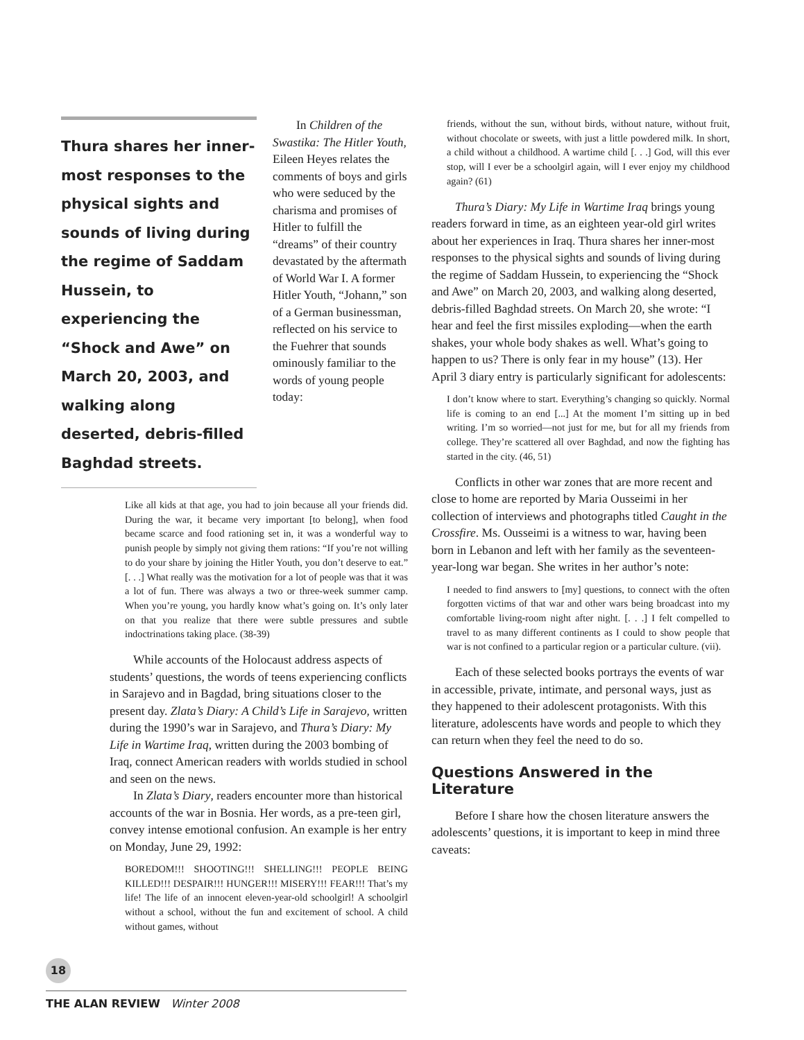Thura shares her inner-most responses to the physical sights and sounds of living during the regime of Saddam Hussein, to experiencing the “Shock and Awe” on March 20, 2003, and walking along deserted, debris-filled Baghdad streets.
In Children of the Swastika: The Hitler Youth, Eileen Heyes relates the comments of boys and girls who were seduced by the charisma and promises of Hitler to fulfill the “dreams” of their country devastated by the aftermath of World War I. A former Hitler Youth, “Johann,” son of a German businessman, reflected on his service to the Fuehrer that sounds ominously familiar to the words of young people today:
Like all kids at that age, you had to join because all your friends did. During the war, it became very important [to belong], when food became scarce and food rationing set in, it was a wonderful way to punish people by simply not giving them rations: “If you’re not willing to do your share by joining the Hitler Youth, you don’t deserve to eat.” [. . .] What really was the motivation for a lot of people was that it was a lot of fun. There was always a two or three-week summer camp. When you’re young, you hardly know what’s going on. It’s only later on that you realize that there were subtle pressures and subtle indoctrinations taking place. (38-39)
While accounts of the Holocaust address aspects of students’ questions, the words of teens experiencing conflicts in Sarajevo and in Bagdad, bring situations closer to the present day. Zlata’s Diary: A Child’s Life in Sarajevo, written during the 1990’s war in Sarajevo, and Thura’s Diary: My Life in Wartime Iraq, written during the 2003 bombing of Iraq, connect American readers with worlds studied in school and seen on the news.
In Zlata’s Diary, readers encounter more than historical accounts of the war in Bosnia. Her words, as a pre-teen girl, convey intense emotional confusion. An example is her entry on Monday, June 29, 1992:
BOREDOM!!! SHOOTING!!! SHELLING!!! PEOPLE BEING KILLED!!! DESPAIR!!! HUNGER!!! MISERY!!! FEAR!!! That’s my life! The life of an innocent eleven-year-old schoolgirl! A schoolgirl without a school, without the fun and excitement of school. A child without games, without
friends, without the sun, without birds, without nature, without fruit, without chocolate or sweets, with just a little powdered milk. In short, a child without a childhood. A wartime child [. . .] God, will this ever stop, will I ever be a schoolgirl again, will I ever enjoy my childhood again? (61)
Thura’s Diary: My Life in Wartime Iraq brings young readers forward in time, as an eighteen year-old girl writes about her experiences in Iraq. Thura shares her inner-most responses to the physical sights and sounds of living during the regime of Saddam Hussein, to experiencing the “Shock and Awe” on March 20, 2003, and walking along deserted, debris-filled Baghdad streets. On March 20, she wrote: “I hear and feel the first missiles exploding—when the earth shakes, your whole body shakes as well. What’s going to happen to us? There is only fear in my house” (13). Her April 3 diary entry is particularly significant for adolescents:
I don’t know where to start. Everything’s changing so quickly. Normal life is coming to an end [...] At the moment I’m sitting up in bed writing. I’m so worried—not just for me, but for all my friends from college. They’re scattered all over Baghdad, and now the fighting has started in the city. (46, 51)
Conflicts in other war zones that are more recent and close to home are reported by Maria Ousseimi in her collection of interviews and photographs titled Caught in the Crossfire. Ms. Ousseimi is a witness to war, having been born in Lebanon and left with her family as the seventeen-year-long war began. She writes in her author’s note:
I needed to find answers to [my] questions, to connect with the often forgotten victims of that war and other wars being broadcast into my comfortable living-room night after night. [. . .] I felt compelled to travel to as many different continents as I could to show people that war is not confined to a particular region or a particular culture. (vii).
Each of these selected books portrays the events of war in accessible, private, intimate, and personal ways, just as they happened to their adolescent protagonists. With this literature, adolescents have words and people to which they can return when they feel the need to do so.
Questions Answered in the Literature
Before I share how the chosen literature answers the adolescents’ questions, it is important to keep in mind three caveats:
18
THE ALAN REVIEW Winter 2008